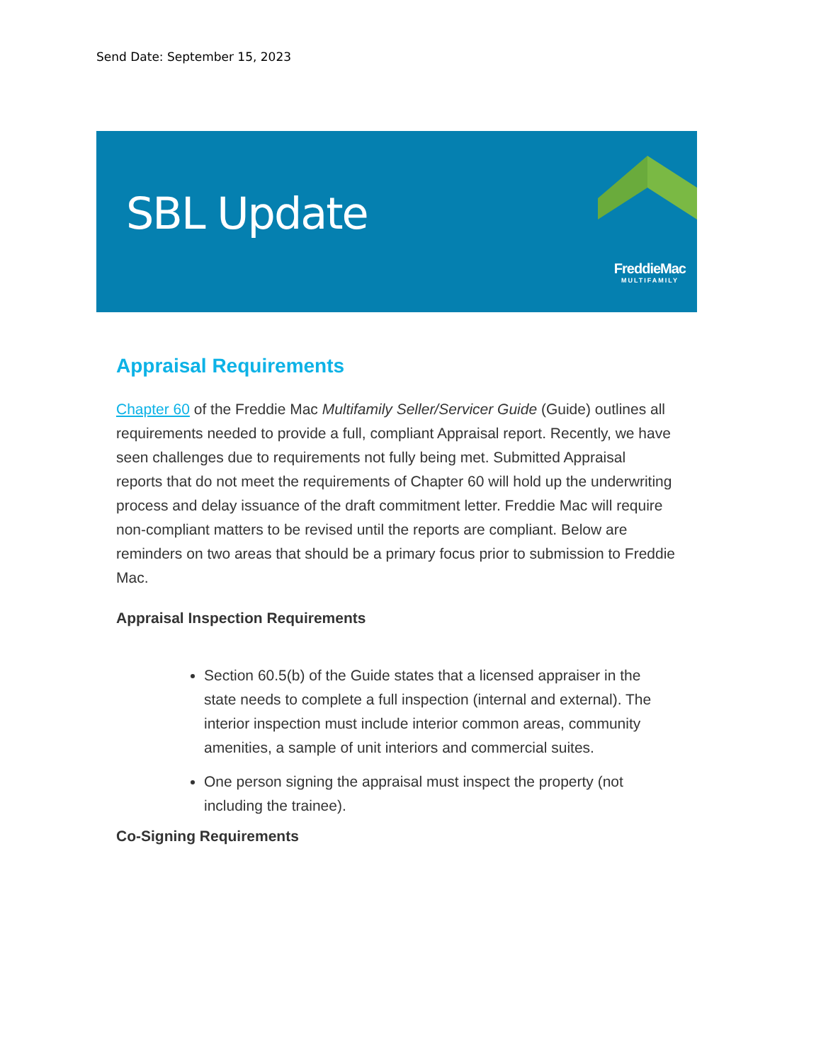Send Date: September 15, 2023
SBL Update
FreddieMac
MULTIFAMILY
Appraisal Requirements
Chapter 60 of the Freddie Mac Multifamily Seller/Servicer Guide (Guide) outlines all requirements needed to provide a full, compliant Appraisal report. Recently, we have seen challenges due to requirements not fully being met. Submitted Appraisal reports that do not meet the requirements of Chapter 60 will hold up the underwriting process and delay issuance of the draft commitment letter. Freddie Mac will require non-compliant matters to be revised until the reports are compliant. Below are reminders on two areas that should be a primary focus prior to submission to Freddie Mac.
Appraisal Inspection Requirements
Section 60.5(b) of the Guide states that a licensed appraiser in the state needs to complete a full inspection (internal and external). The interior inspection must include interior common areas, community amenities, a sample of unit interiors and commercial suites.
One person signing the appraisal must inspect the property (not including the trainee).
Co-Signing Requirements